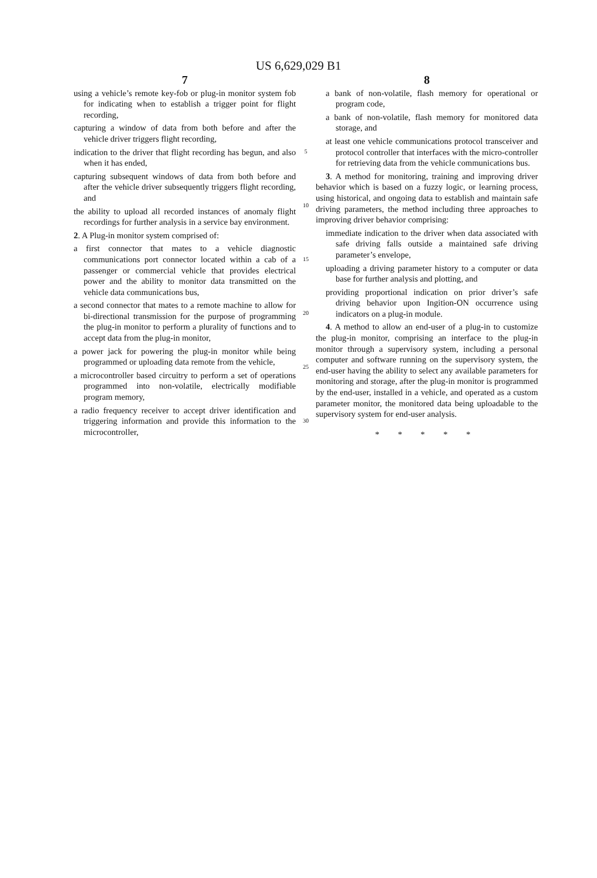US 6,629,029 B1
7
using a vehicle’s remote key-fob or plug-in monitor system fob for indicating when to establish a trigger point for flight recording,
capturing a window of data from both before and after the vehicle driver triggers flight recording,
indication to the driver that flight recording has begun, and also when it has ended,
capturing subsequent windows of data from both before and after the vehicle driver subsequently triggers flight recording, and
the ability to upload all recorded instances of anomaly flight recordings for further analysis in a service bay environment.
2. A Plug-in monitor system comprised of:
a first connector that mates to a vehicle diagnostic communications port connector located within a cab of a passenger or commercial vehicle that provides electrical power and the ability to monitor data transmitted on the vehicle data communications bus,
a second connector that mates to a remote machine to allow for bi-directional transmission for the purpose of programming the plug-in monitor to perform a plurality of functions and to accept data from the plug-in monitor,
a power jack for powering the plug-in monitor while being programmed or uploading data remote from the vehicle,
a microcontroller based circuitry to perform a set of operations programmed into non-volatile, electrically modifiable program memory,
a radio frequency receiver to accept driver identification and triggering information and provide this information to the microcontroller,
5
10
15
20
25
30
8
a bank of non-volatile, flash memory for operational or program code,
a bank of non-volatile, flash memory for monitored data storage, and
at least one vehicle communications protocol transceiver and protocol controller that interfaces with the micro-controller for retrieving data from the vehicle communications bus.
3. A method for monitoring, training and improving driver behavior which is based on a fuzzy logic, or learning process, using historical, and ongoing data to establish and maintain safe driving parameters, the method including three approaches to improving driver behavior comprising:
immediate indication to the driver when data associated with safe driving falls outside a maintained safe driving parameter’s envelope,
uploading a driving parameter history to a computer or data base for further analysis and plotting, and
providing proportional indication on prior driver’s safe driving behavior upon Ingition-ON occurrence using indicators on a plug-in module.
4. A method to allow an end-user of a plug-in to customize the plug-in monitor, comprising an interface to the plug-in monitor through a supervisory system, including a personal computer and software running on the supervisory system, the end-user having the ability to select any available parameters for monitoring and storage, after the plug-in monitor is programmed by the end-user, installed in a vehicle, and operated as a custom parameter monitor, the monitored data being uploadable to the supervisory system for end-user analysis.
* * * * *